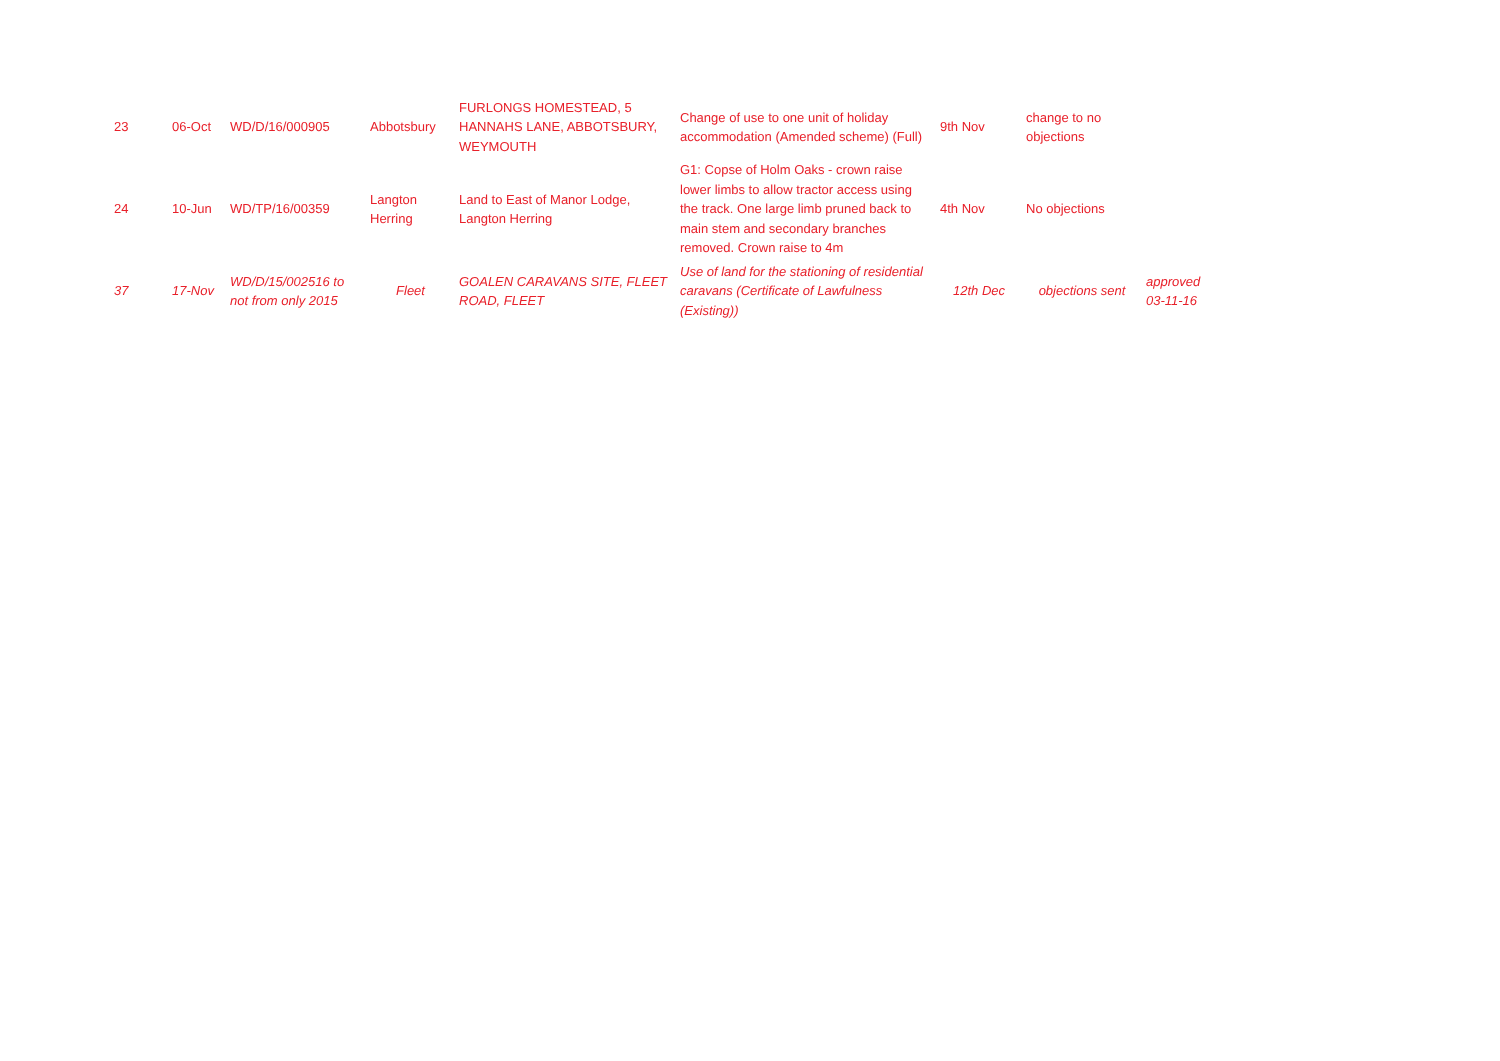| 23 | 06-Oct | WD/D/16/000905 | Abbotsbury | FURLONGS HOMESTEAD, 5 HANNAHS LANE, ABBOTSBURY, WEYMOUTH | Change of use to one unit of holiday accommodation (Amended scheme) (Full) | 9th Nov | change to no objections | |
| 24 | 10-Jun | WD/TP/16/00359 | Langton Herring | Land to East of Manor Lodge, Langton Herring | G1: Copse of Holm Oaks - crown raise lower limbs to allow tractor access using the track. One large limb pruned back to main stem and secondary branches removed. Crown raise to 4m | 4th Nov | No objections | |
| 37 | 17-Nov | WD/D/15/002516 to not from only 2015 | Fleet | GOALEN CARAVANS SITE, FLEET ROAD, FLEET | Use of land for the stationing of residential caravans (Certificate of Lawfulness (Existing)) | 12th Dec | objections sent | approved 03-11-16 |